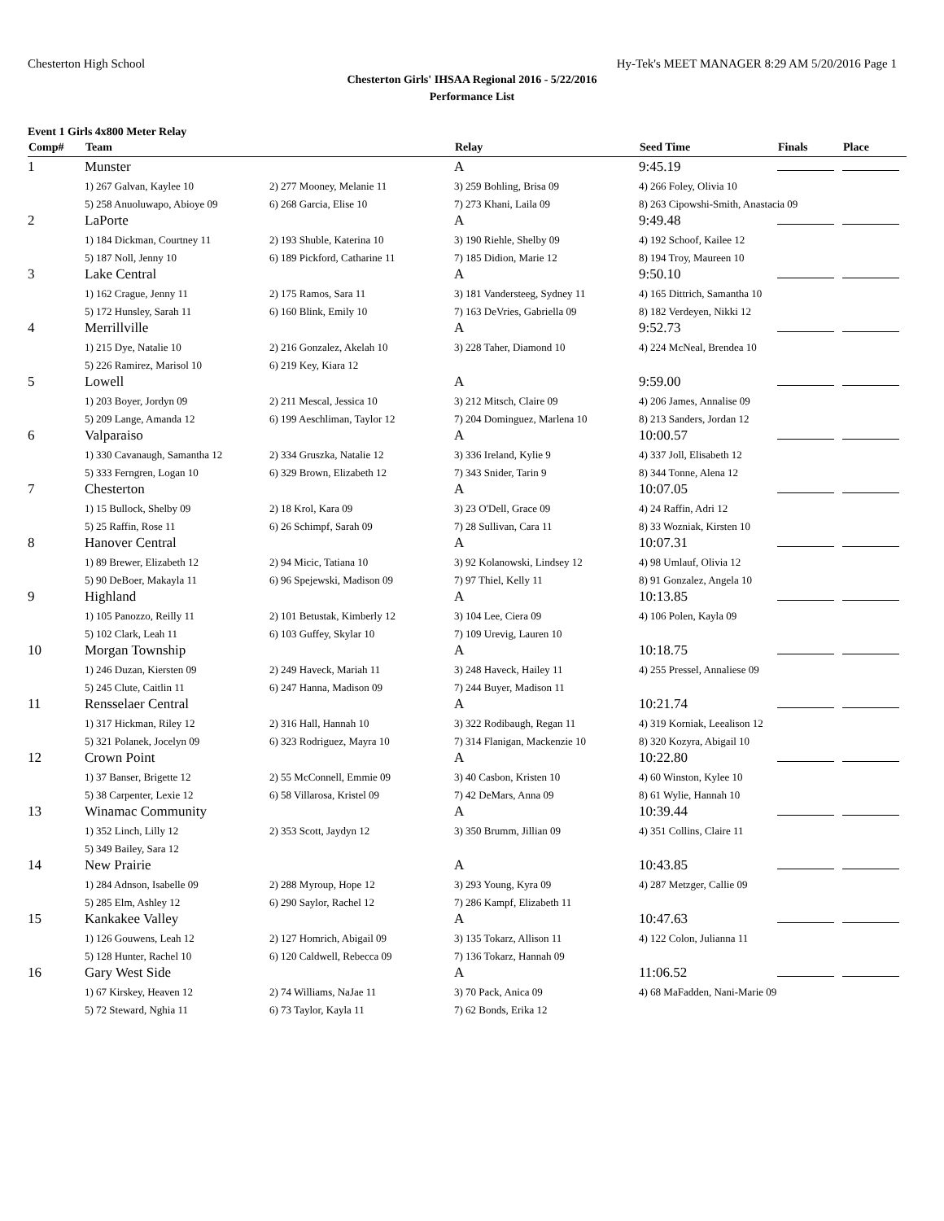Chesterton High School Hy-Tek's MEET MANAGER 8:29 AM 5/20/2016 Page 1
Chesterton Girls' IHSAA Regional 2016 - 5/22/2016
Performance List
Event 1 Girls 4x800 Meter Relay
| Comp# | Team | | Relay | Seed Time | Finals | Place |
| --- | --- | --- | --- | --- | --- | --- |
| 1 | Munster | | A | 9:45.19 | | |
| | 1) 267 Galvan, Kaylee 10 | 2) 277 Mooney, Melanie 11 | 3) 259 Bohling, Brisa 09 | 4) 266 Foley, Olivia 10 | | |
| | 5) 258 Anuoluwapo, Abioye 09 | 6) 268 Garcia, Elise 10 | 7) 273 Khani, Laila 09 | 8) 263 Cipowshi-Smith, Anastacia 09 | | |
| 2 | LaPorte | | A | 9:49.48 | | |
| | 1) 184 Dickman, Courtney 11 | 2) 193 Shuble, Katerina 10 | 3) 190 Riehle, Shelby 09 | 4) 192 Schoof, Kailee 12 | | |
| | 5) 187 Noll, Jenny 10 | 6) 189 Pickford, Catharine 11 | 7) 185 Didion, Marie 12 | 8) 194 Troy, Maureen 10 | | |
| 3 | Lake Central | | A | 9:50.10 | | |
| | 1) 162 Crague, Jenny 11 | 2) 175 Ramos, Sara 11 | 3) 181 Vandersteeg, Sydney 11 | 4) 165 Dittrich, Samantha 10 | | |
| | 5) 172 Hunsley, Sarah 11 | 6) 160 Blink, Emily 10 | 7) 163 DeVries, Gabriella 09 | 8) 182 Verdeyen, Nikki 12 | | |
| 4 | Merrillville | | A | 9:52.73 | | |
| | 1) 215 Dye, Natalie 10 | 2) 216 Gonzalez, Akelah 10 | 3) 228 Taher, Diamond 10 | 4) 224 McNeal, Brendea 10 | | |
| | 5) 226 Ramirez, Marisol 10 | 6) 219 Key, Kiara 12 | | | | |
| 5 | Lowell | | A | 9:59.00 | | |
| | 1) 203 Boyer, Jordyn 09 | 2) 211 Mescal, Jessica 10 | 3) 212 Mitsch, Claire 09 | 4) 206 James, Annalise 09 | | |
| | 5) 209 Lange, Amanda 12 | 6) 199 Aeschliman, Taylor 12 | 7) 204 Dominguez, Marlena 10 | 8) 213 Sanders, Jordan 12 | | |
| 6 | Valparaiso | | A | 10:00.57 | | |
| | 1) 330 Cavanaugh, Samantha 12 | 2) 334 Gruszka, Natalie 12 | 3) 336 Ireland, Kylie 9 | 4) 337 Joll, Elisabeth 12 | | |
| | 5) 333 Ferngren, Logan 10 | 6) 329 Brown, Elizabeth 12 | 7) 343 Snider, Tarin 9 | 8) 344 Tonne, Alena 12 | | |
| 7 | Chesterton | | A | 10:07.05 | | |
| | 1) 15 Bullock, Shelby 09 | 2) 18 Krol, Kara 09 | 3) 23 O'Dell, Grace 09 | 4) 24 Raffin, Adri 12 | | |
| | 5) 25 Raffin, Rose 11 | 6) 26 Schimpf, Sarah 09 | 7) 28 Sullivan, Cara 11 | 8) 33 Wozniak, Kirsten 10 | | |
| 8 | Hanover Central | | A | 10:07.31 | | |
| | 1) 89 Brewer, Elizabeth 12 | 2) 94 Micic, Tatiana 10 | 3) 92 Kolanowski, Lindsey 12 | 4) 98 Umlauf, Olivia 12 | | |
| | 5) 90 DeBoer, Makayla 11 | 6) 96 Spejewski, Madison 09 | 7) 97 Thiel, Kelly 11 | 8) 91 Gonzalez, Angela 10 | | |
| 9 | Highland | | A | 10:13.85 | | |
| | 1) 105 Panozzo, Reilly 11 | 2) 101 Betustak, Kimberly 12 | 3) 104 Lee, Ciera 09 | 4) 106 Polen, Kayla 09 | | |
| | 5) 102 Clark, Leah 11 | 6) 103 Guffey, Skylar 10 | 7) 109 Urevig, Lauren 10 | | | |
| 10 | Morgan Township | | A | 10:18.75 | | |
| | 1) 246 Duzan, Kiersten 09 | 2) 249 Haveck, Mariah 11 | 3) 248 Haveck, Hailey 11 | 4) 255 Pressel, Annaliese 09 | | |
| | 5) 245 Clute, Caitlin 11 | 6) 247 Hanna, Madison 09 | 7) 244 Buyer, Madison 11 | | | |
| 11 | Rensselaer Central | | A | 10:21.74 | | |
| | 1) 317 Hickman, Riley 12 | 2) 316 Hall, Hannah 10 | 3) 322 Rodibaugh, Regan 11 | 4) 319 Korniak, Leealison 12 | | |
| | 5) 321 Polanek, Jocelyn 09 | 6) 323 Rodriguez, Mayra 10 | 7) 314 Flanigan, Mackenzie 10 | 8) 320 Kozyra, Abigail 10 | | |
| 12 | Crown Point | | A | 10:22.80 | | |
| | 1) 37 Banser, Brigette 12 | 2) 55 McConnell, Emmie 09 | 3) 40 Casbon, Kristen 10 | 4) 60 Winston, Kylee 10 | | |
| | 5) 38 Carpenter, Lexie 12 | 6) 58 Villarosa, Kristel 09 | 7) 42 DeMars, Anna 09 | 8) 61 Wylie, Hannah 10 | | |
| 13 | Winamac Community | | A | 10:39.44 | | |
| | 1) 352 Linch, Lilly 12 | 2) 353 Scott, Jaydyn 12 | 3) 350 Brumm, Jillian 09 | 4) 351 Collins, Claire 11 | | |
| | 5) 349 Bailey, Sara 12 | | | | | |
| 14 | New Prairie | | A | 10:43.85 | | |
| | 1) 284 Adnson, Isabelle 09 | 2) 288 Myroup, Hope 12 | 3) 293 Young, Kyra 09 | 4) 287 Metzger, Callie 09 | | |
| | 5) 285 Elm, Ashley 12 | 6) 290 Saylor, Rachel 12 | 7) 286 Kampf, Elizabeth 11 | | | |
| 15 | Kankakee Valley | | A | 10:47.63 | | |
| | 1) 126 Gouwens, Leah 12 | 2) 127 Homrich, Abigail 09 | 3) 135 Tokarz, Allison 11 | 4) 122 Colon, Julianna 11 | | |
| | 5) 128 Hunter, Rachel 10 | 6) 120 Caldwell, Rebecca 09 | 7) 136 Tokarz, Hannah 09 | | | |
| 16 | Gary West Side | | A | 11:06.52 | | |
| | 1) 67 Kirskey, Heaven 12 | 2) 74 Williams, NaJae 11 | 3) 70 Pack, Anica 09 | 4) 68 MaFadden, Nani-Marie 09 | | |
| | 5) 72 Steward, Nghia 11 | 6) 73 Taylor, Kayla 11 | 7) 62 Bonds, Erika 12 | | | |